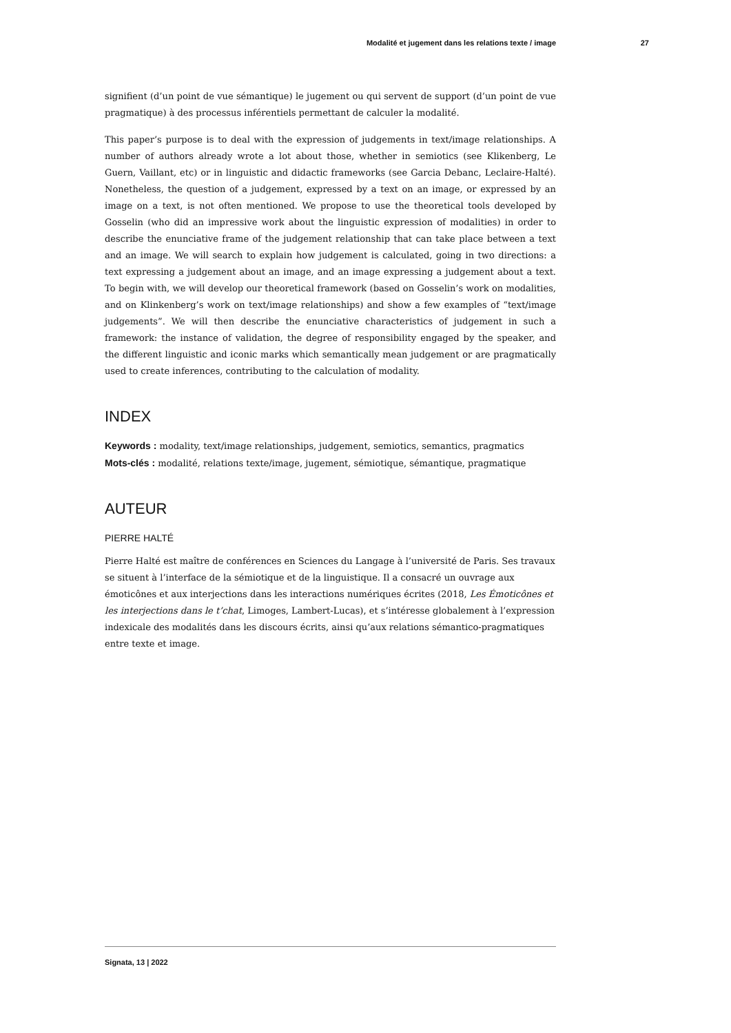Modalité et jugement dans les relations texte / image 27
signifient (d’un point de vue sémantique) le jugement ou qui servent de support (d’un point de vue pragmatique) à des processus inférentiels permettant de calculer la modalité.
This paper’s purpose is to deal with the expression of judgements in text/image relationships. A number of authors already wrote a lot about those, whether in semiotics (see Klikenberg, Le Guern, Vaillant, etc) or in linguistic and didactic frameworks (see Garcia Debanc, Leclaire-Halté). Nonetheless, the question of a judgement, expressed by a text on an image, or expressed by an image on a text, is not often mentioned. We propose to use the theoretical tools developed by Gosselin (who did an impressive work about the linguistic expression of modalities) in order to describe the enunciative frame of the judgement relationship that can take place between a text and an image. We will search to explain how judgement is calculated, going in two directions: a text expressing a judgement about an image, and an image expressing a judgement about a text. To begin with, we will develop our theoretical framework (based on Gosselin’s work on modalities, and on Klinkenberg’s work on text/image relationships) and show a few examples of “text/image judgements”. We will then describe the enunciative characteristics of judgement in such a framework: the instance of validation, the degree of responsibility engaged by the speaker, and the different linguistic and iconic marks which semantically mean judgement or are pragmatically used to create inferences, contributing to the calculation of modality.
INDEX
Keywords : modality, text/image relationships, judgement, semiotics, semantics, pragmatics
Mots-clés : modalité, relations texte/image, jugement, sémiotique, sémantique, pragmatique
AUTEUR
PIERRE HALTÉ
Pierre Halté est maître de conférences en Sciences du Langage à l’université de Paris. Ses travaux se situent à l’interface de la sémiotique et de la linguistique. Il a consacré un ouvrage aux émoticônes et aux interjections dans les interactions numériques écrites (2018, Les Émoticônes et les interjections dans le t’chat, Limoges, Lambert-Lucas), et s’intéresse globalement à l’expression indexicale des modalités dans les discours écrits, ainsi qu’aux relations sémantico-pragmatiques entre texte et image.
Signata, 13 | 2022